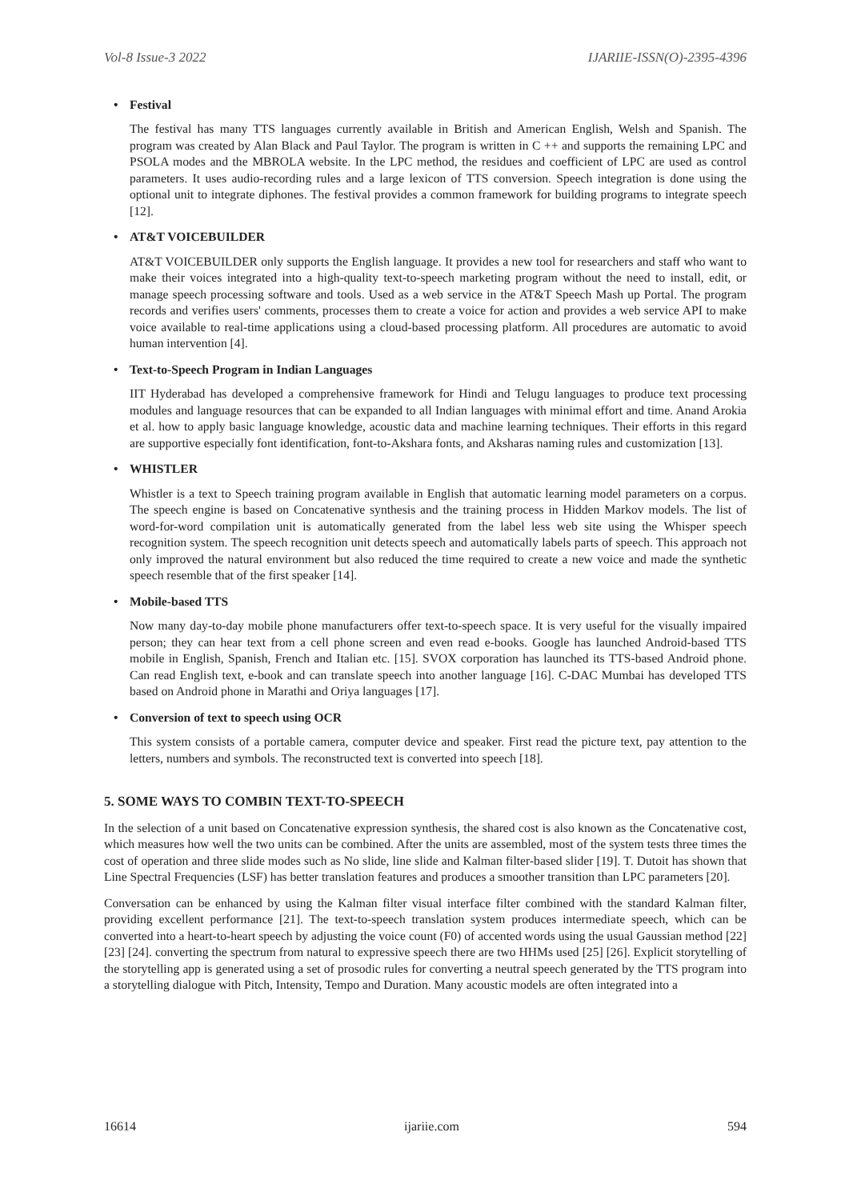Vol-8 Issue-3 2022 IJARIIE-ISSN(O)-2395-4396
• Festival
The festival has many TTS languages currently available in British and American English, Welsh and Spanish. The program was created by Alan Black and Paul Taylor. The program is written in C ++ and supports the remaining LPC and PSOLA modes and the MBROLA website. In the LPC method, the residues and coefficient of LPC are used as control parameters. It uses audio-recording rules and a large lexicon of TTS conversion. Speech integration is done using the optional unit to integrate diphones. The festival provides a common framework for building programs to integrate speech [12].
• AT&T VOICEBUILDER
AT&T VOICEBUILDER only supports the English language. It provides a new tool for researchers and staff who want to make their voices integrated into a high-quality text-to-speech marketing program without the need to install, edit, or manage speech processing software and tools. Used as a web service in the AT&T Speech Mash up Portal. The program records and verifies users' comments, processes them to create a voice for action and provides a web service API to make voice available to real-time applications using a cloud-based processing platform. All procedures are automatic to avoid human intervention [4].
• Text-to-Speech Program in Indian Languages
IIT Hyderabad has developed a comprehensive framework for Hindi and Telugu languages to produce text processing modules and language resources that can be expanded to all Indian languages with minimal effort and time. Anand Arokia et al. how to apply basic language knowledge, acoustic data and machine learning techniques. Their efforts in this regard are supportive especially font identification, font-to-Akshara fonts, and Aksharas naming rules and customization [13].
• WHISTLER
Whistler is a text to Speech training program available in English that automatic learning model parameters on a corpus. The speech engine is based on Concatenative synthesis and the training process in Hidden Markov models. The list of word-for-word compilation unit is automatically generated from the label less web site using the Whisper speech recognition system. The speech recognition unit detects speech and automatically labels parts of speech. This approach not only improved the natural environment but also reduced the time required to create a new voice and made the synthetic speech resemble that of the first speaker [14].
• Mobile-based TTS
Now many day-to-day mobile phone manufacturers offer text-to-speech space. It is very useful for the visually impaired person; they can hear text from a cell phone screen and even read e-books. Google has launched Android-based TTS mobile in English, Spanish, French and Italian etc. [15]. SVOX corporation has launched its TTS-based Android phone. Can read English text, e-book and can translate speech into another language [16]. C-DAC Mumbai has developed TTS based on Android phone in Marathi and Oriya languages [17].
• Conversion of text to speech using OCR
This system consists of a portable camera, computer device and speaker. First read the picture text, pay attention to the letters, numbers and symbols. The reconstructed text is converted into speech [18].
5. SOME WAYS TO COMBIN TEXT-TO-SPEECH
In the selection of a unit based on Concatenative expression synthesis, the shared cost is also known as the Concatenative cost, which measures how well the two units can be combined. After the units are assembled, most of the system tests three times the cost of operation and three slide modes such as No slide, line slide and Kalman filter-based slider [19]. T. Dutoit has shown that Line Spectral Frequencies (LSF) has better translation features and produces a smoother transition than LPC parameters [20].
Conversation can be enhanced by using the Kalman filter visual interface filter combined with the standard Kalman filter, providing excellent performance [21]. The text-to-speech translation system produces intermediate speech, which can be converted into a heart-to-heart speech by adjusting the voice count (F0) of accented words using the usual Gaussian method [22] [23] [24]. converting the spectrum from natural to expressive speech there are two HHMs used [25] [26]. Explicit storytelling of the storytelling app is generated using a set of prosodic rules for converting a neutral speech generated by the TTS program into a storytelling dialogue with Pitch, Intensity, Tempo and Duration. Many acoustic models are often integrated into a
16614 ijariie.com 594